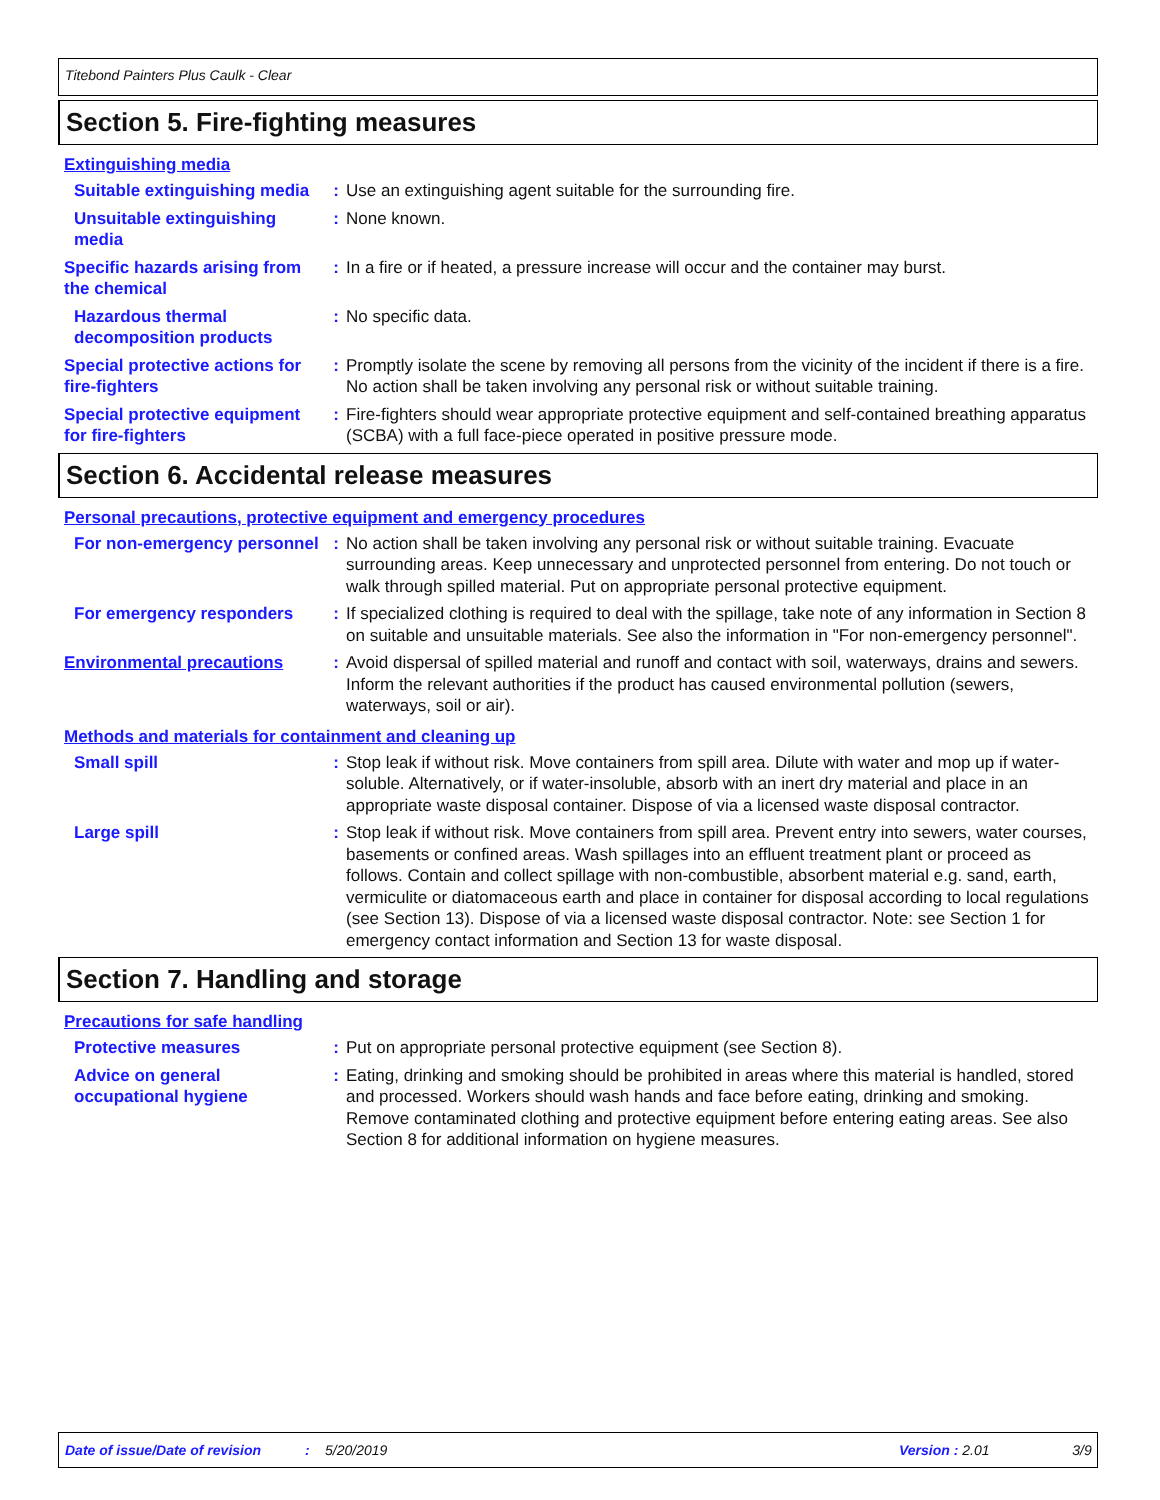Titebond Painters Plus Caulk - Clear
Section 5. Fire-fighting measures
Extinguishing media
Suitable extinguishing media
: Use an extinguishing agent suitable for the surrounding fire.
Unsuitable extinguishing media
: None known.
Specific hazards arising from the chemical
: In a fire or if heated, a pressure increase will occur and the container may burst.
Hazardous thermal decomposition products
: No specific data.
Special protective actions for fire-fighters
: Promptly isolate the scene by removing all persons from the vicinity of the incident if there is a fire. No action shall be taken involving any personal risk or without suitable training.
Special protective equipment for fire-fighters
: Fire-fighters should wear appropriate protective equipment and self-contained breathing apparatus (SCBA) with a full face-piece operated in positive pressure mode.
Section 6. Accidental release measures
Personal precautions, protective equipment and emergency procedures
For non-emergency personnel
: No action shall be taken involving any personal risk or without suitable training. Evacuate surrounding areas. Keep unnecessary and unprotected personnel from entering. Do not touch or walk through spilled material. Put on appropriate personal protective equipment.
For emergency responders : If specialized clothing is required to deal with the spillage, take note of any information in Section 8 on suitable and unsuitable materials. See also the information in "For non-emergency personnel".
Environmental precautions : Avoid dispersal of spilled material and runoff and contact with soil, waterways, drains and sewers. Inform the relevant authorities if the product has caused environmental pollution (sewers, waterways, soil or air).
Methods and materials for containment and cleaning up
Small spill : Stop leak if without risk. Move containers from spill area. Dilute with water and mop up if water-soluble. Alternatively, or if water-insoluble, absorb with an inert dry material and place in an appropriate waste disposal container. Dispose of via a licensed waste disposal contractor.
Large spill : Stop leak if without risk. Move containers from spill area. Prevent entry into sewers, water courses, basements or confined areas. Wash spillages into an effluent treatment plant or proceed as follows. Contain and collect spillage with non-combustible, absorbent material e.g. sand, earth, vermiculite or diatomaceous earth and place in container for disposal according to local regulations (see Section 13). Dispose of via a licensed waste disposal contractor. Note: see Section 1 for emergency contact information and Section 13 for waste disposal.
Section 7. Handling and storage
Precautions for safe handling
Protective measures : Put on appropriate personal protective equipment (see Section 8).
Advice on general occupational hygiene
: Eating, drinking and smoking should be prohibited in areas where this material is handled, stored and processed. Workers should wash hands and face before eating, drinking and smoking. Remove contaminated clothing and protective equipment before entering eating areas. See also Section 8 for additional information on hygiene measures.
Date of issue/Date of revision: 5/20/2019 Version : 2.01 3/9